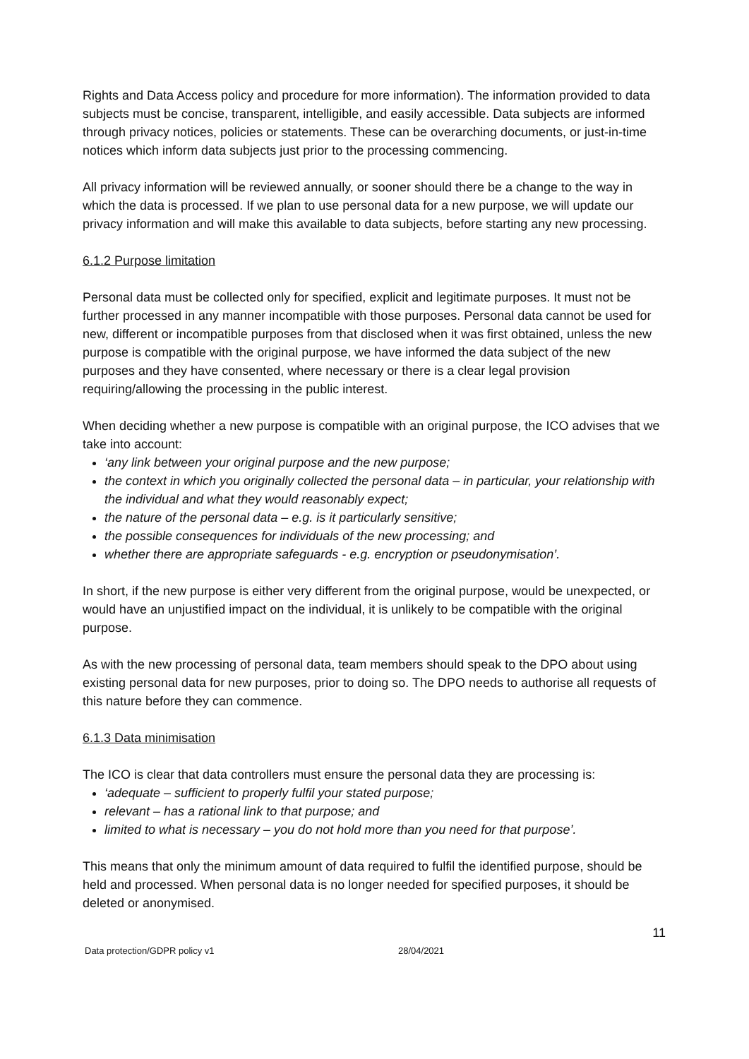Rights and Data Access policy and procedure for more information). The information provided to data subjects must be concise, transparent, intelligible, and easily accessible. Data subjects are informed through privacy notices, policies or statements. These can be overarching documents, or just-in-time notices which inform data subjects just prior to the processing commencing.
All privacy information will be reviewed annually, or sooner should there be a change to the way in which the data is processed. If we plan to use personal data for a new purpose, we will update our privacy information and will make this available to data subjects, before starting any new processing.
6.1.2 Purpose limitation
Personal data must be collected only for specified, explicit and legitimate purposes. It must not be further processed in any manner incompatible with those purposes. Personal data cannot be used for new, different or incompatible purposes from that disclosed when it was first obtained, unless the new purpose is compatible with the original purpose, we have informed the data subject of the new purposes and they have consented, where necessary or there is a clear legal provision requiring/allowing the processing in the public interest.
When deciding whether a new purpose is compatible with an original purpose, the ICO advises that we take into account:
‘any link between your original purpose and the new purpose;
the context in which you originally collected the personal data – in particular, your relationship with the individual and what they would reasonably expect;
the nature of the personal data – e.g. is it particularly sensitive;
the possible consequences for individuals of the new processing; and
whether there are appropriate safeguards - e.g. encryption or pseudonymisation’.
In short, if the new purpose is either very different from the original purpose, would be unexpected, or would have an unjustified impact on the individual, it is unlikely to be compatible with the original purpose.
As with the new processing of personal data, team members should speak to the DPO about using existing personal data for new purposes, prior to doing so. The DPO needs to authorise all requests of this nature before they can commence.
6.1.3 Data minimisation
The ICO is clear that data controllers must ensure the personal data they are processing is:
‘adequate – sufficient to properly fulfil your stated purpose;
relevant – has a rational link to that purpose; and
limited to what is necessary – you do not hold more than you need for that purpose’.
This means that only the minimum amount of data required to fulfil the identified purpose, should be held and processed. When personal data is no longer needed for specified purposes, it should be deleted or anonymised.
11
Data protection/GDPR policy v1 28/04/2021